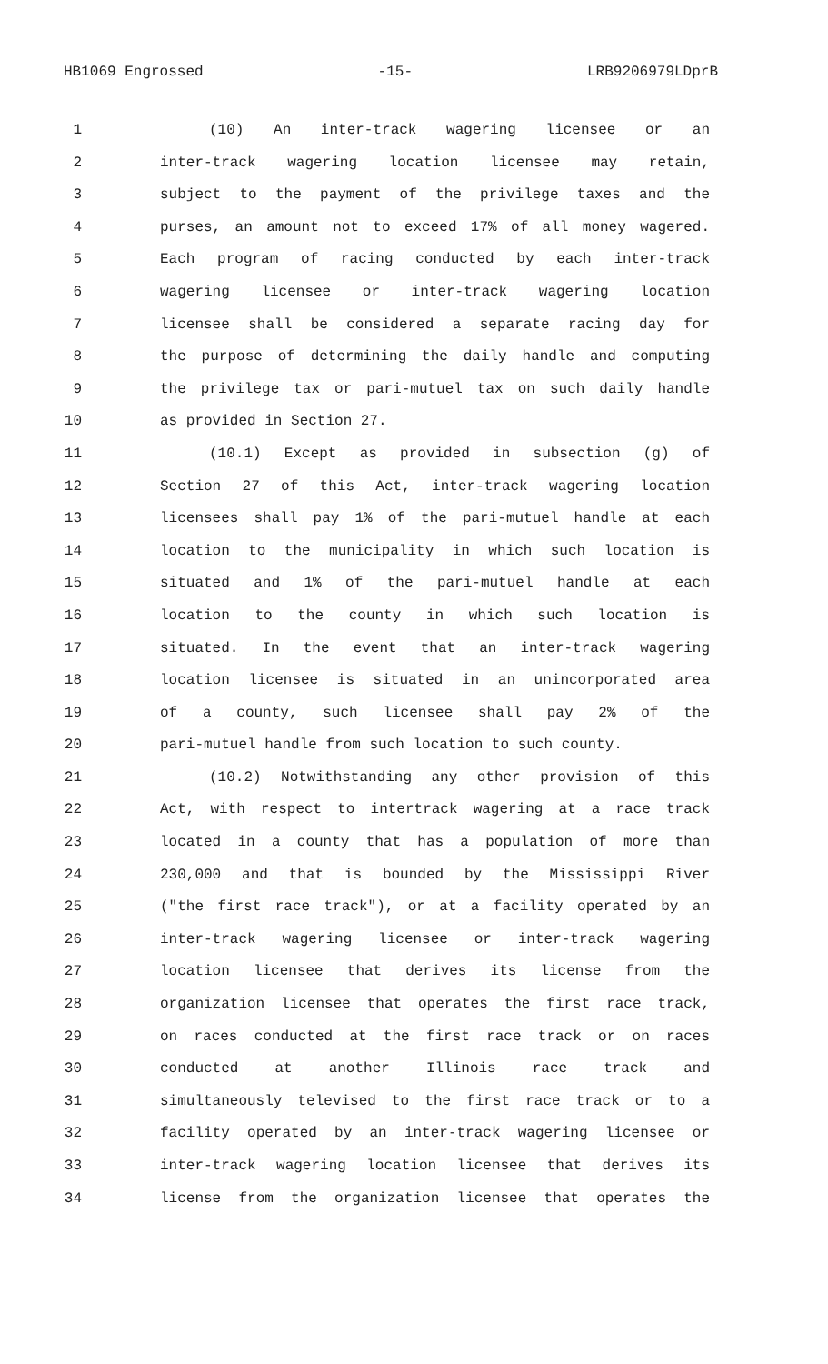HB1069 Engrossed -15- LRB9206979LDprB
1 (10) An inter-track wagering licensee or an
2 inter-track wagering location licensee may retain,
3 subject to the payment of the privilege taxes and the
4 purses, an amount not to exceed 17% of all money wagered.
5 Each program of racing conducted by each inter-track
6 wagering licensee or inter-track wagering location
7 licensee shall be considered a separate racing day for
8 the purpose of determining the daily handle and computing
9 the privilege tax or pari-mutuel tax on such daily handle
10 as provided in Section 27.
11 (10.1) Except as provided in subsection (g) of
12 Section 27 of this Act, inter-track wagering location
13 licensees shall pay 1% of the pari-mutuel handle at each
14 location to the municipality in which such location is
15 situated and 1% of the pari-mutuel handle at each
16 location to the county in which such location is
17 situated. In the event that an inter-track wagering
18 location licensee is situated in an unincorporated area
19 of a county, such licensee shall pay 2% of the
20 pari-mutuel handle from such location to such county.
21 (10.2) Notwithstanding any other provision of this
22 Act, with respect to intertrack wagering at a race track
23 located in a county that has a population of more than
24 230,000 and that is bounded by the Mississippi River
25 ("the first race track"), or at a facility operated by an
26 inter-track wagering licensee or inter-track wagering
27 location licensee that derives its license from the
28 organization licensee that operates the first race track,
29 on races conducted at the first race track or on races
30 conducted at another Illinois race track and
31 simultaneously televised to the first race track or to a
32 facility operated by an inter-track wagering licensee or
33 inter-track wagering location licensee that derives its
34 license from the organization licensee that operates the